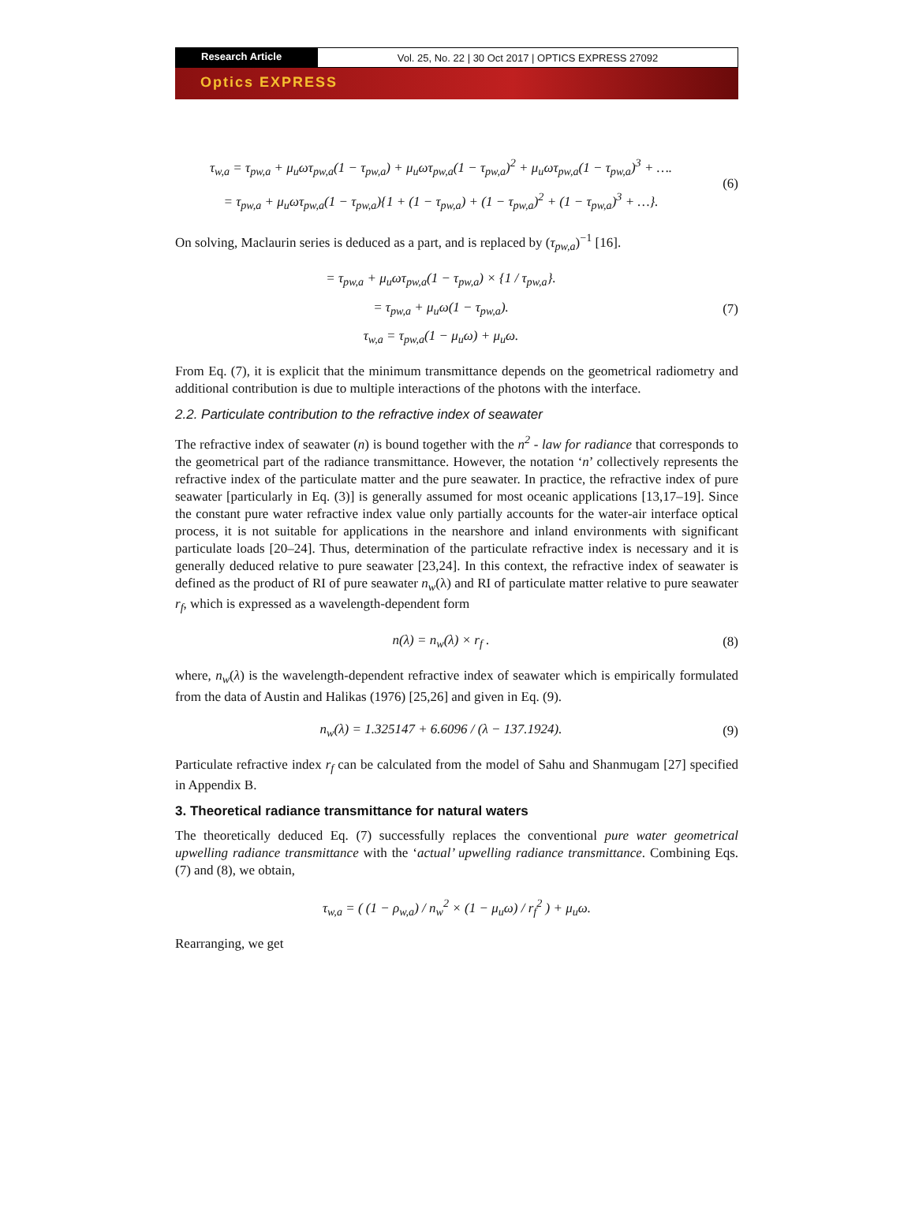Research Article Vol. 25, No. 22 | 30 Oct 2017 | OPTICS EXPRESS 27092
Optics EXPRESS
τ<sub>w,a</sub> = τ<sub>pw,a</sub> + μ<sub>u</sub>ωτ<sub>pw,a</sub>(1 − τ<sub>pw,a</sub>) + μ<sub>u</sub>ωτ<sub>pw,a</sub>(1 − τ<sub>pw,a</sub>)<sup>2</sup> + μ<sub>u</sub>ωτ<sub>pw,a</sub>(1 − τ<sub>pw,a</sub>)<sup>3</sup> + ….
= τ<sub>pw,a</sub> + μ<sub>u</sub>ωτ<sub>pw,a</sub>(1 − τ<sub>pw,a</sub>){1 + (1 − τ<sub>pw,a</sub>) + (1 − τ<sub>pw,a</sub>)<sup>2</sup> + (1 − τ<sub>pw,a</sub>)<sup>3</sup> + …}.
(6)
On solving, Maclaurin series is deduced as a part, and is replaced by (τ<sub>pw,a</sub>)<sup>−1</sup> [16].
= τ<sub>pw,a</sub> + μ<sub>u</sub>ωτ<sub>pw,a</sub>(1 − τ<sub>pw,a</sub>) × {1 / τ<sub>pw,a</sub>}.
= τ<sub>pw,a</sub> + μ<sub>u</sub>ω(1 − τ<sub>pw,a</sub>).
τ<sub>w,a</sub> = τ<sub>pw,a</sub>(1 − μ<sub>u</sub>ω) + μ<sub>u</sub>ω.
(7)
From Eq. (7), it is explicit that the minimum transmittance depends on the geometrical radiometry and additional contribution is due to multiple interactions of the photons with the interface.
2.2. Particulate contribution to the refractive index of seawater
The refractive index of seawater (n) is bound together with the n<sup>2</sup> - law for radiance that corresponds to the geometrical part of the radiance transmittance. However, the notation ‘n’ collectively represents the refractive index of the particulate matter and the pure seawater. In practice, the refractive index of pure seawater [particularly in Eq. (3)] is generally assumed for most oceanic applications [13,17–19]. Since the constant pure water refractive index value only partially accounts for the water-air interface optical process, it is not suitable for applications in the nearshore and inland environments with significant particulate loads [20–24]. Thus, determination of the particulate refractive index is necessary and it is generally deduced relative to pure seawater [23,24]. In this context, the refractive index of seawater is defined as the product of RI of pure seawater n<sub>w</sub>(λ) and RI of particulate matter relative to pure seawater r<sub>f</sub>, which is expressed as a wavelength-dependent form
n(λ) = n<sub>w</sub>(λ) × r<sub>f</sub> .
(8)
where, n<sub>w</sub>(λ) is the wavelength-dependent refractive index of seawater which is empirically formulated from the data of Austin and Halikas (1976) [25,26] and given in Eq. (9).
n<sub>w</sub>(λ) = 1.325147 + 6.6096 / (λ − 137.1924).
(9)
Particulate refractive index r<sub>f</sub> can be calculated from the model of Sahu and Shanmugam [27] specified in Appendix B.
3. Theoretical radiance transmittance for natural waters
The theoretically deduced Eq. (7) successfully replaces the conventional pure water geometrical upwelling radiance transmittance with the ‘actual’ upwelling radiance transmittance. Combining Eqs. (7) and (8), we obtain,
τ<sub>w,a</sub> = ( (1 − ρ<sub>w,a</sub>) / n<sub>w</sub><sup>2</sup> × (1 − μ<sub>u</sub>ω) / r<sub>f</sub><sup>2</sup> ) + μ<sub>u</sub>ω.
Rearranging, we get